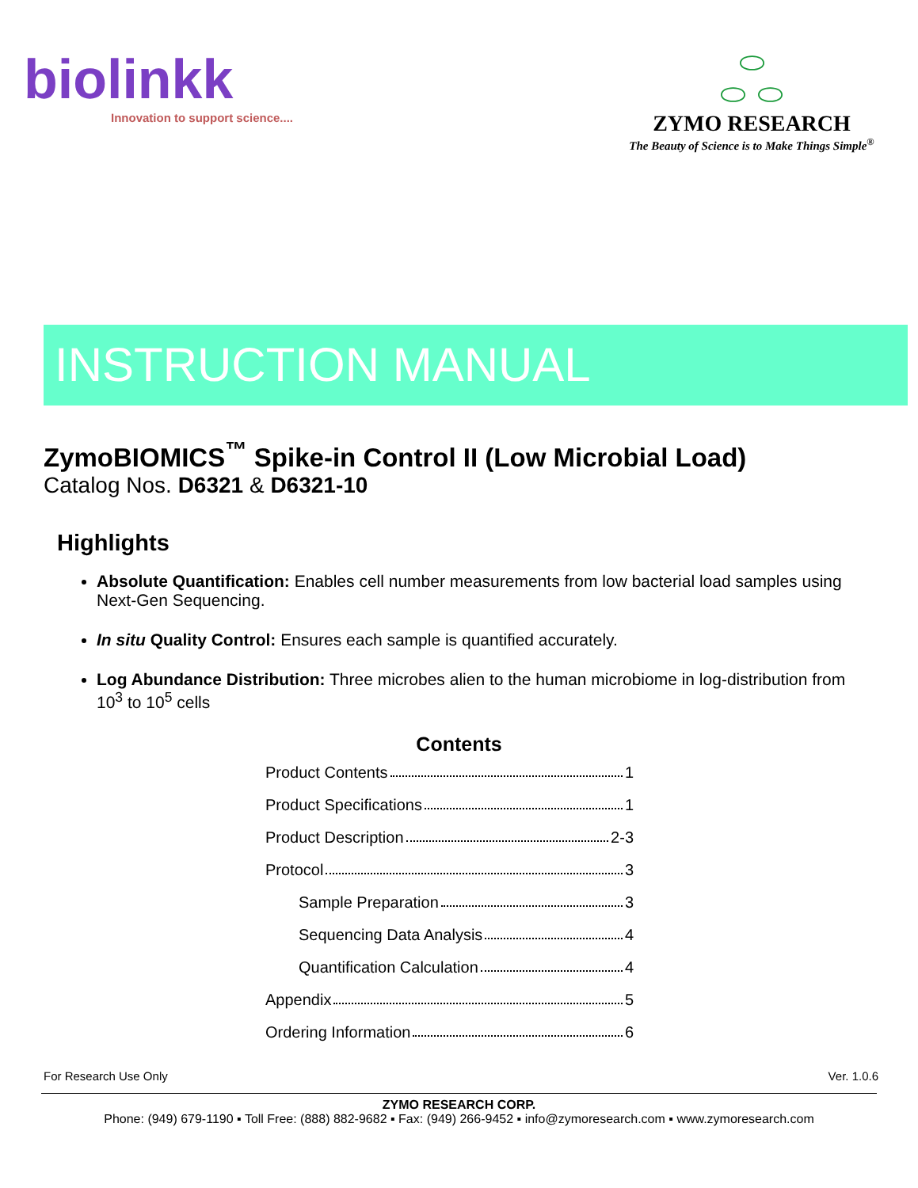biolinkk
Innovation to support science....
⬭
⬭ ⬭
ZYMO RESEARCH
The Beauty of Science is to Make Things Simple<sup>®</sup>
INSTRUCTION MANUAL
ZymoBIOMICS<sup>™</sup> Spike-in Control II (Low Microbial Load)
Catalog Nos. D6321 & D6321-10
Highlights
Absolute Quantification: Enables cell number measurements from low bacterial load samples using Next-Gen Sequencing.
In situ Quality Control: Ensures each sample is quantified accurately.
Log Abundance Distribution: Three microbes alien to the human microbiome in log-distribution from 10<sup>3</sup> to 10<sup>5</sup> cells
Contents
Product Contents 1
Product Specifications 1
Product Description 2-3
Protocol 3
Sample Preparation 3
Sequencing Data Analysis 4
Quantification Calculation 4
Appendix 5
Ordering Information 6
For Research Use Only Ver. 1.0.6
ZYMO RESEARCH CORP.
Phone: (949) 679-1190 ▪ Toll Free: (888) 882-9682 ▪ Fax: (949) 266-9452 ▪ info@zymoresearch.com ▪ www.zymoresearch.com